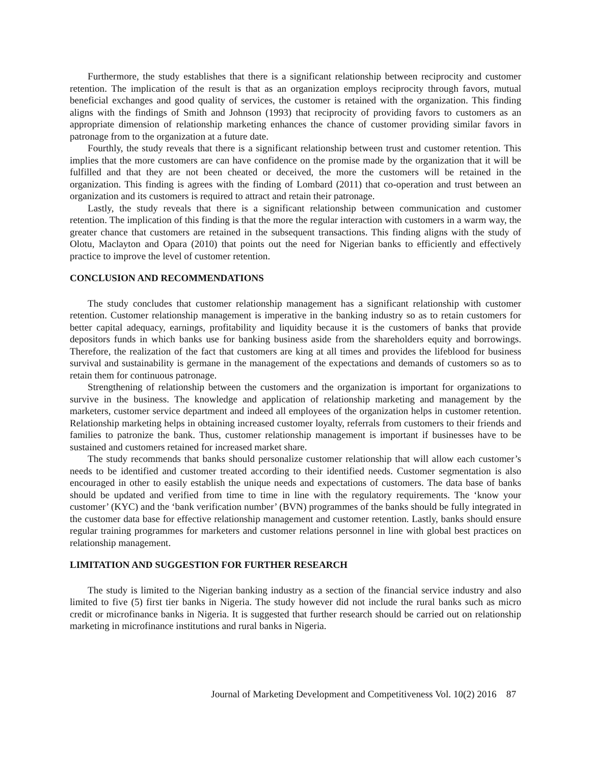Furthermore, the study establishes that there is a significant relationship between reciprocity and customer retention. The implication of the result is that as an organization employs reciprocity through favors, mutual beneficial exchanges and good quality of services, the customer is retained with the organization. This finding aligns with the findings of Smith and Johnson (1993) that reciprocity of providing favors to customers as an appropriate dimension of relationship marketing enhances the chance of customer providing similar favors in patronage from to the organization at a future date.
Fourthly, the study reveals that there is a significant relationship between trust and customer retention. This implies that the more customers are can have confidence on the promise made by the organization that it will be fulfilled and that they are not been cheated or deceived, the more the customers will be retained in the organization. This finding is agrees with the finding of Lombard (2011) that co-operation and trust between an organization and its customers is required to attract and retain their patronage.
Lastly, the study reveals that there is a significant relationship between communication and customer retention. The implication of this finding is that the more the regular interaction with customers in a warm way, the greater chance that customers are retained in the subsequent transactions. This finding aligns with the study of Olotu, Maclayton and Opara (2010) that points out the need for Nigerian banks to efficiently and effectively practice to improve the level of customer retention.
CONCLUSION AND RECOMMENDATIONS
The study concludes that customer relationship management has a significant relationship with customer retention. Customer relationship management is imperative in the banking industry so as to retain customers for better capital adequacy, earnings, profitability and liquidity because it is the customers of banks that provide depositors funds in which banks use for banking business aside from the shareholders equity and borrowings. Therefore, the realization of the fact that customers are king at all times and provides the lifeblood for business survival and sustainability is germane in the management of the expectations and demands of customers so as to retain them for continuous patronage.
Strengthening of relationship between the customers and the organization is important for organizations to survive in the business. The knowledge and application of relationship marketing and management by the marketers, customer service department and indeed all employees of the organization helps in customer retention. Relationship marketing helps in obtaining increased customer loyalty, referrals from customers to their friends and families to patronize the bank. Thus, customer relationship management is important if businesses have to be sustained and customers retained for increased market share.
The study recommends that banks should personalize customer relationship that will allow each customer’s needs to be identified and customer treated according to their identified needs. Customer segmentation is also encouraged in other to easily establish the unique needs and expectations of customers. The data base of banks should be updated and verified from time to time in line with the regulatory requirements. The ‘know your customer’ (KYC) and the ‘bank verification number’ (BVN) programmes of the banks should be fully integrated in the customer data base for effective relationship management and customer retention. Lastly, banks should ensure regular training programmes for marketers and customer relations personnel in line with global best practices on relationship management.
LIMITATION AND SUGGESTION FOR FURTHER RESEARCH
The study is limited to the Nigerian banking industry as a section of the financial service industry and also limited to five (5) first tier banks in Nigeria. The study however did not include the rural banks such as micro credit or microfinance banks in Nigeria. It is suggested that further research should be carried out on relationship marketing in microfinance institutions and rural banks in Nigeria.
Journal of Marketing Development and Competitiveness Vol. 10(2) 2016 87